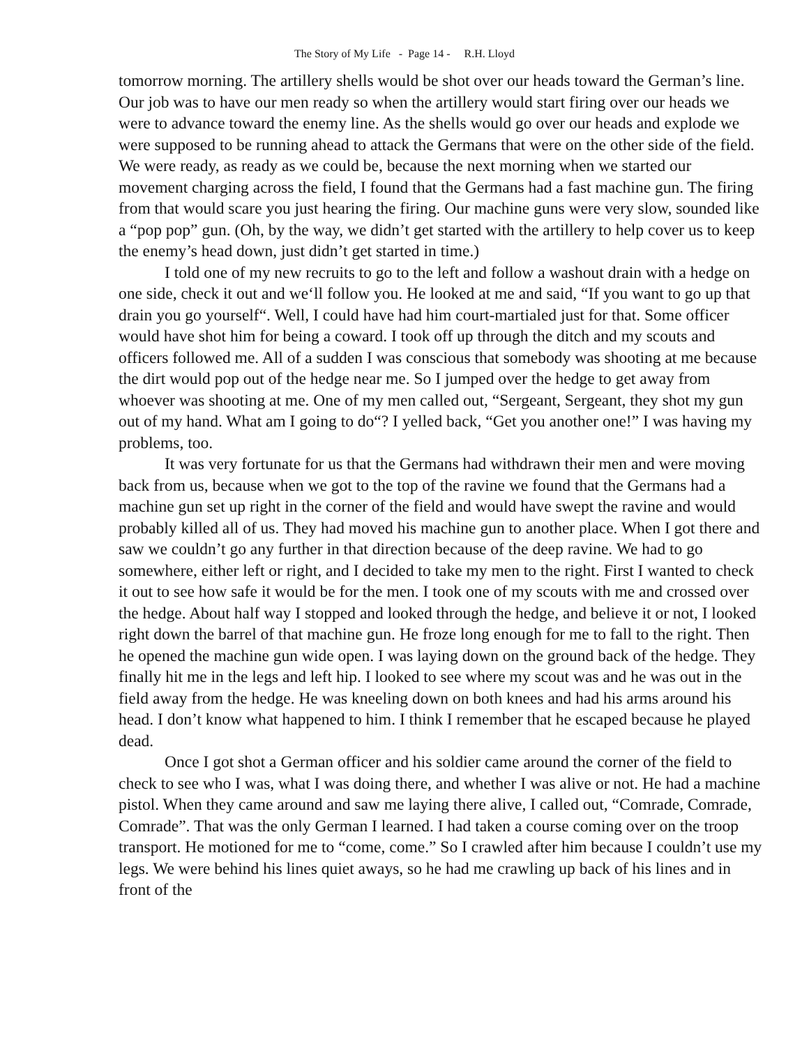The Story of My Life - Page 14 - R.H. Lloyd
tomorrow morning. The artillery shells would be shot over our heads toward the German’s line. Our job was to have our men ready so when the artillery would start firing over our heads we were to advance toward the enemy line. As the shells would go over our heads and explode we were supposed to be running ahead to attack the Germans that were on the other side of the field. We were ready, as ready as we could be, because the next morning when we started our movement charging across the field, I found that the Germans had a fast machine gun. The firing from that would scare you just hearing the firing. Our machine guns were very slow, sounded like a “pop pop” gun. (Oh, by the way, we didn’t get started with the artillery to help cover us to keep the enemy’s head down, just didn’t get started in time.)
I told one of my new recruits to go to the left and follow a washout drain with a hedge on one side, check it out and we‘ll follow you. He looked at me and said, “If you want to go up that drain you go yourself“. Well, I could have had him court-martialed just for that. Some officer would have shot him for being a coward. I took off up through the ditch and my scouts and officers followed me. All of a sudden I was conscious that somebody was shooting at me because the dirt would pop out of the hedge near me. So I jumped over the hedge to get away from whoever was shooting at me. One of my men called out, “Sergeant, Sergeant, they shot my gun out of my hand. What am I going to do“? I yelled back, “Get you another one!” I was having my problems, too.
It was very fortunate for us that the Germans had withdrawn their men and were moving back from us, because when we got to the top of the ravine we found that the Germans had a machine gun set up right in the corner of the field and would have swept the ravine and would probably killed all of us. They had moved his machine gun to another place. When I got there and saw we couldn’t go any further in that direction because of the deep ravine. We had to go somewhere, either left or right, and I decided to take my men to the right. First I wanted to check it out to see how safe it would be for the men. I took one of my scouts with me and crossed over the hedge. About half way I stopped and looked through the hedge, and believe it or not, I looked right down the barrel of that machine gun. He froze long enough for me to fall to the right. Then he opened the machine gun wide open. I was laying down on the ground back of the hedge. They finally hit me in the legs and left hip. I looked to see where my scout was and he was out in the field away from the hedge. He was kneeling down on both knees and had his arms around his head. I don’t know what happened to him. I think I remember that he escaped because he played dead.
Once I got shot a German officer and his soldier came around the corner of the field to check to see who I was, what I was doing there, and whether I was alive or not. He had a machine pistol. When they came around and saw me laying there alive, I called out, “Comrade, Comrade, Comrade”. That was the only German I learned. I had taken a course coming over on the troop transport. He motioned for me to “come, come.” So I crawled after him because I couldn’t use my legs. We were behind his lines quiet aways, so he had me crawling up back of his lines and in front of the